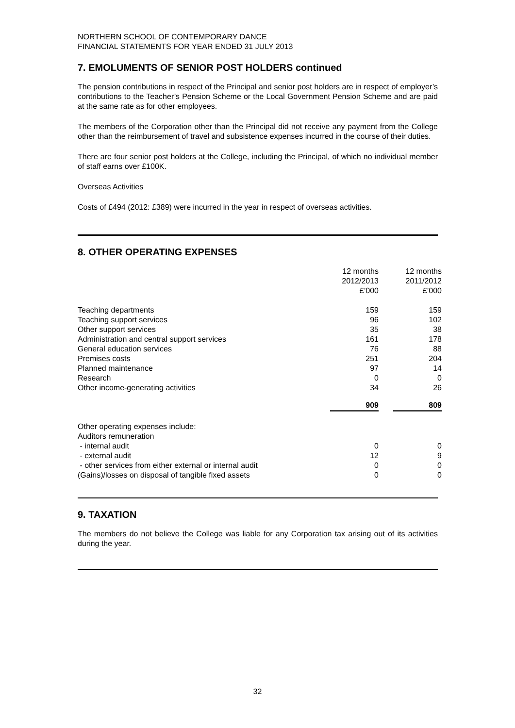NORTHERN SCHOOL OF CONTEMPORARY DANCE
FINANCIAL STATEMENTS FOR YEAR ENDED 31 JULY 2013
7. EMOLUMENTS OF SENIOR POST HOLDERS continued
The pension contributions in respect of the Principal and senior post holders are in respect of employer’s contributions to the Teacher’s Pension Scheme or the Local Government Pension Scheme and are paid at the same rate as for other employees.
The members of the Corporation other than the Principal did not receive any payment from the College other than the reimbursement of travel and subsistence expenses incurred in the course of their duties.
There are four senior post holders at the College, including the Principal, of which no individual member of staff earns over £100K.
Overseas Activities
Costs of £494 (2012: £389) were incurred in the year in respect of overseas activities.
8. OTHER OPERATING EXPENSES
| | 12 months 2012/2013 £’000 | | 12 months 2011/2012 £’000 |
| Teaching departments | 159 | | 159 |
| Teaching support services | 96 | | 102 |
| Other support services | 35 | | 38 |
| Administration and central support services | 161 | | 178 |
| General education services | 76 | | 88 |
| Premises costs | 251 | | 204 |
| Planned maintenance | 97 | | 14 |
| Research | 0 | | 0 |
| Other income-generating activities | 34 | | 26 |
| | 909 | | 809 |
| Other operating expenses include: | | | |
| Auditors remuneration | | | |
| - internal audit | 0 | | 0 |
| - external audit | 12 | | 9 |
| - other services from either external or internal audit | 0 | | 0 |
| (Gains)/losses on disposal of tangible fixed assets | 0 | | 0 |
9. TAXATION
The members do not believe the College was liable for any Corporation tax arising out of its activities during the year.
32